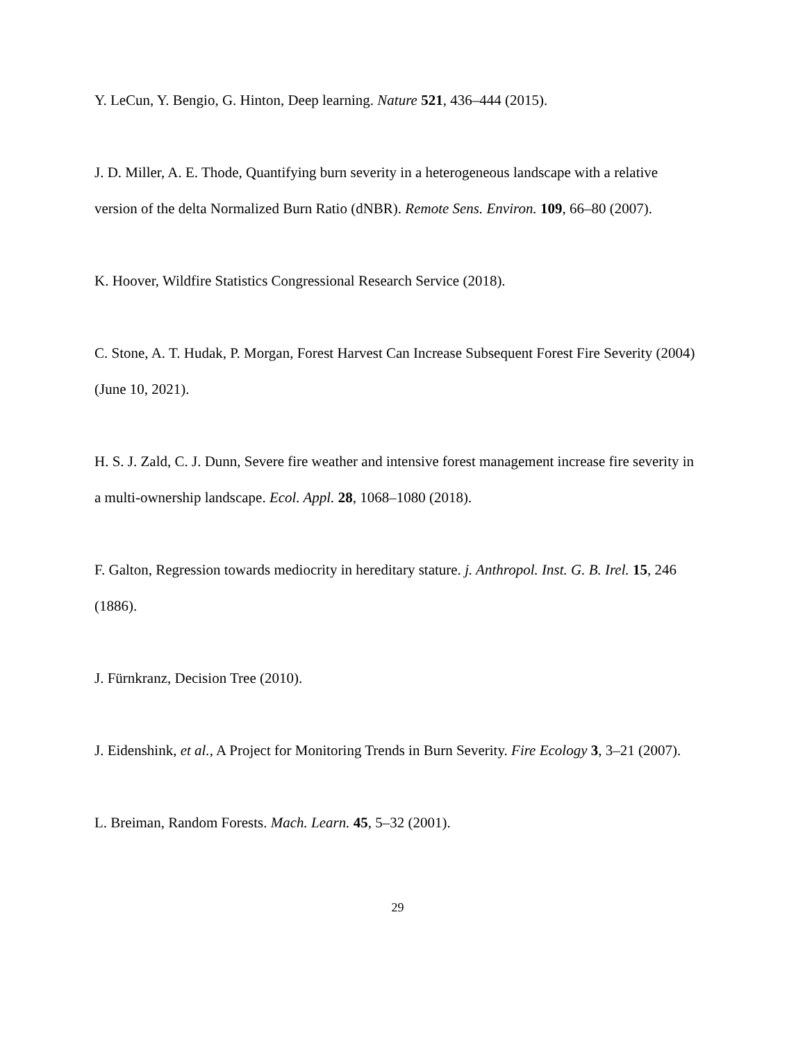Y. LeCun, Y. Bengio, G. Hinton, Deep learning. Nature 521, 436–444 (2015).
J. D. Miller, A. E. Thode, Quantifying burn severity in a heterogeneous landscape with a relative version of the delta Normalized Burn Ratio (dNBR). Remote Sens. Environ. 109, 66–80 (2007).
K. Hoover, Wildfire Statistics Congressional Research Service (2018).
C. Stone, A. T. Hudak, P. Morgan, Forest Harvest Can Increase Subsequent Forest Fire Severity (2004) (June 10, 2021).
H. S. J. Zald, C. J. Dunn, Severe fire weather and intensive forest management increase fire severity in a multi-ownership landscape. Ecol. Appl. 28, 1068–1080 (2018).
F. Galton, Regression towards mediocrity in hereditary stature. j. Anthropol. Inst. G. B. Irel. 15, 246 (1886).
J. Fürnkranz, Decision Tree (2010).
J. Eidenshink, et al., A Project for Monitoring Trends in Burn Severity. Fire Ecology 3, 3–21 (2007).
L. Breiman, Random Forests. Mach. Learn. 45, 5–32 (2001).
29